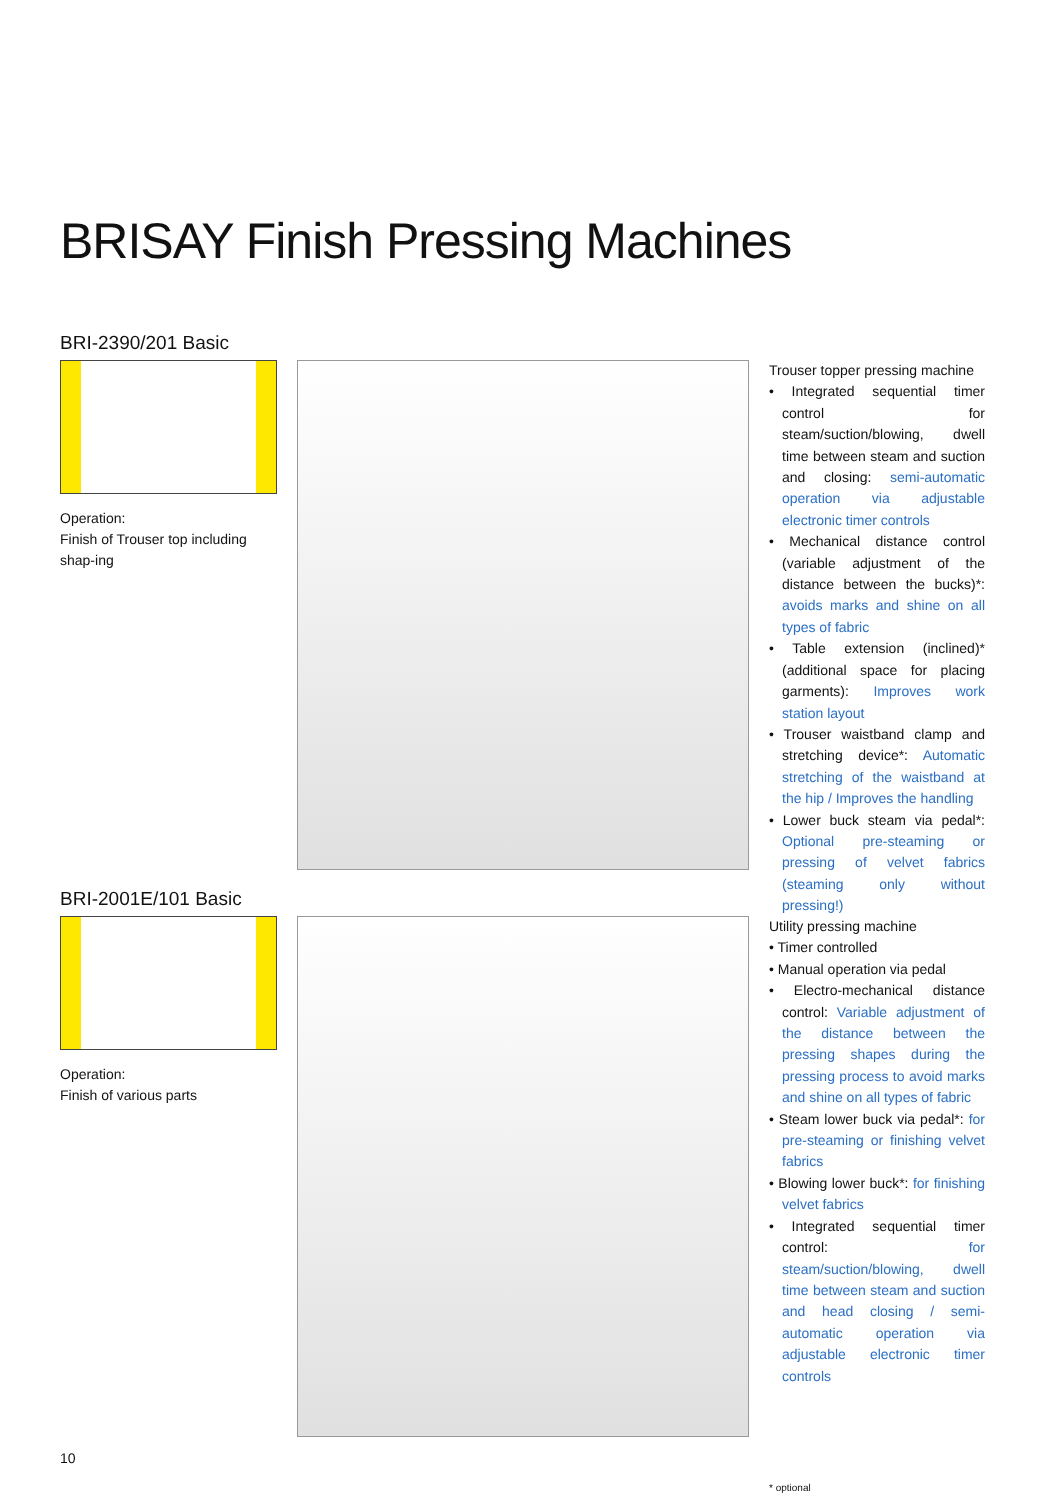BRISAY Finish Pressing Machines
BRI-2390/201 Basic
Operation:
Finish of Trouser top including shap-ing
Trouser topper pressing machine
• Integrated sequential timer control for steam/suction/blowing, dwell time between steam and suction and closing: semi-automatic operation via adjustable electronic timer controls
• Mechanical distance control (variable adjustment of the distance between the bucks)*: avoids marks and shine on all types of fabric
• Table extension (inclined)* (additional space for placing garments): Improves work station layout
• Trouser waistband clamp and stretching device*: Automatic stretching of the waistband at the hip / Improves the handling
• Lower buck steam via pedal*: Optional pre-steaming or pressing of velvet fabrics (steaming only without pressing!)
BRI-2001E/101 Basic
Operation:
Finish of various parts
Utility pressing machine
• Timer controlled
• Manual operation via pedal
• Electro-mechanical distance control: Variable adjustment of the distance between the pressing shapes during the pressing process to avoid marks and shine on all types of fabric
• Steam lower buck via pedal*: for pre-steaming or finishing velvet fabrics
• Blowing lower buck*: for finishing velvet fabrics
• Integrated sequential timer control: for steam/suction/blowing, dwell time between steam and suction and head closing / semi-automatic operation via adjustable electronic timer controls
* optional
10